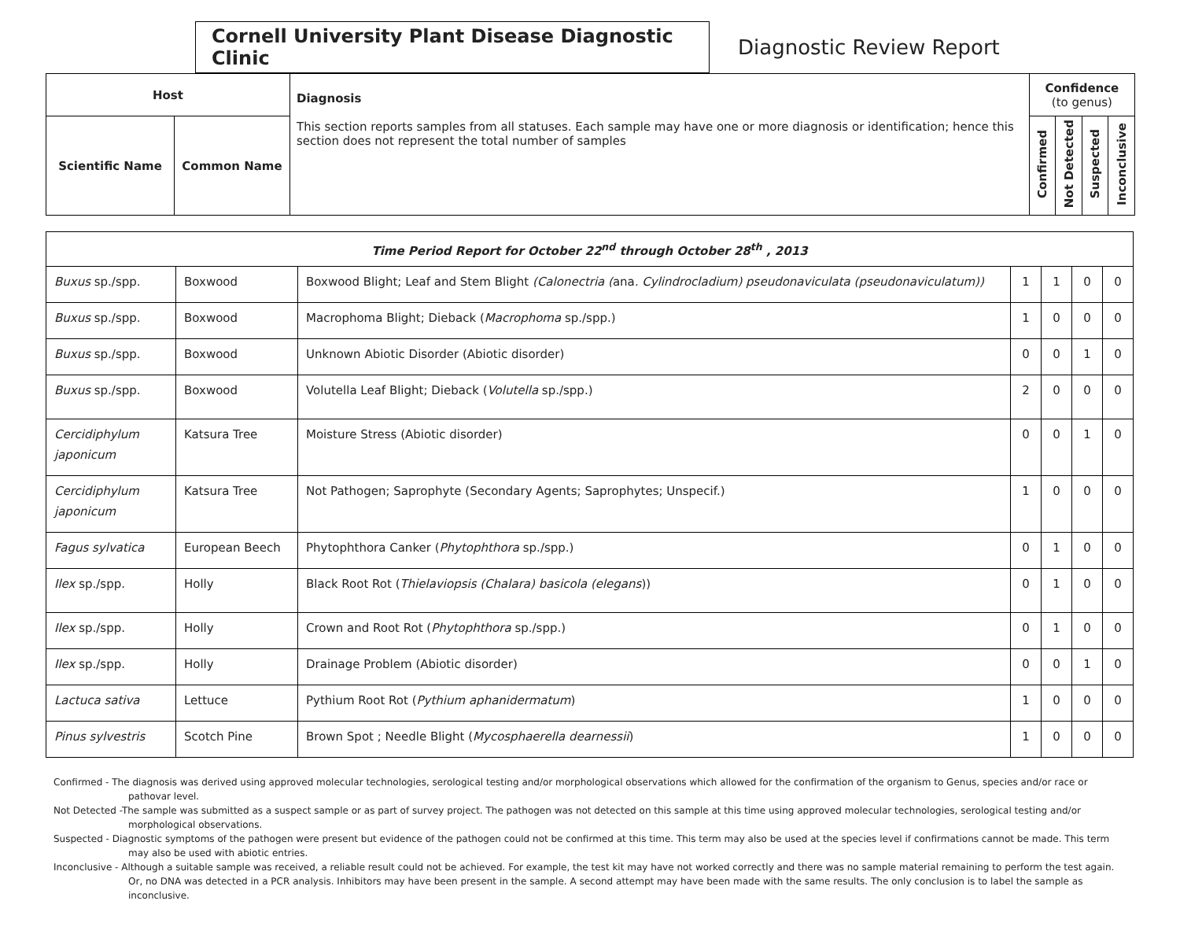Cornell University Plant Disease Diagnostic Clinic
Diagnostic Review Report
| Host | | Diagnosis This section reports samples from all statuses. Each sample may have one or more diagnosis or identification; hence this section does not represent the total number of samples | Confidence (to genus) | | | |
| --- | --- | --- | --- | --- | --- | --- |
| Scientific Name | Common Name | | Confirmed | Not Detected | Suspected | Inconclusive |
| Time Period Report for October 22<sup>nd</sup> through October 28<sup>th</sup> , 2013 | | | | | | |
| Buxus sp./spp. | Boxwood | Boxwood Blight; Leaf and Stem Blight (Calonectria ( ana . Cylindrocladium) pseudonaviculata (pseudonaviculatum)) | 1 | 1 | 0 | 0 |
| Buxus sp./spp. | Boxwood | Macrophoma Blight; Dieback ( Macrophoma sp./spp.) | 1 | 0 | 0 | 0 |
| Buxus sp./spp. | Boxwood | Unknown Abiotic Disorder (Abiotic disorder) | 0 | 0 | 1 | 0 |
| Buxus sp./spp. | Boxwood | Volutella Leaf Blight; Dieback ( Volutella sp./spp.) | 2 | 0 | 0 | 0 |
| Cercidiphylum japonicum | Katsura Tree | Moisture Stress (Abiotic disorder) | 0 | 0 | 1 | 0 |
| Cercidiphylum japonicum | Katsura Tree | Not Pathogen; Saprophyte (Secondary Agents; Saprophytes; Unspecif.) | 1 | 0 | 0 | 0 |
| Fagus sylvatica | European Beech | Phytophthora Canker ( Phytophthora sp./spp.) | 0 | 1 | 0 | 0 |
| Ilex sp./spp. | Holly | Black Root Rot ( Thielaviopsis (Chalara) basicola (elegans )) | 0 | 1 | 0 | 0 |
| Ilex sp./spp. | Holly | Crown and Root Rot ( Phytophthora sp./spp.) | 0 | 1 | 0 | 0 |
| Ilex sp./spp. | Holly | Drainage Problem (Abiotic disorder) | 0 | 0 | 1 | 0 |
| Lactuca sativa | Lettuce | Pythium Root Rot ( Pythium aphanidermatum ) | 1 | 0 | 0 | 0 |
| Pinus sylvestris | Scotch Pine | Brown Spot ; Needle Blight ( Mycosphaerella dearnessii ) | 1 | 0 | 0 | 0 |
Confirmed - The diagnosis was derived using approved molecular technologies, serological testing and/or morphological observations which allowed for the confirmation of the organism to Genus, species and/or race or pathovar level.
Not Detected -The sample was submitted as a suspect sample or as part of survey project. The pathogen was not detected on this sample at this time using approved molecular technologies, serological testing and/or morphological observations.
Suspected - Diagnostic symptoms of the pathogen were present but evidence of the pathogen could not be confirmed at this time. This term may also be used at the species level if confirmations cannot be made. This term may also be used with abiotic entries.
Inconclusive - Although a suitable sample was received, a reliable result could not be achieved. For example, the test kit may have not worked correctly and there was no sample material remaining to perform the test again. Or, no DNA was detected in a PCR analysis. Inhibitors may have been present in the sample. A second attempt may have been made with the same results. The only conclusion is to label the sample as inconclusive.